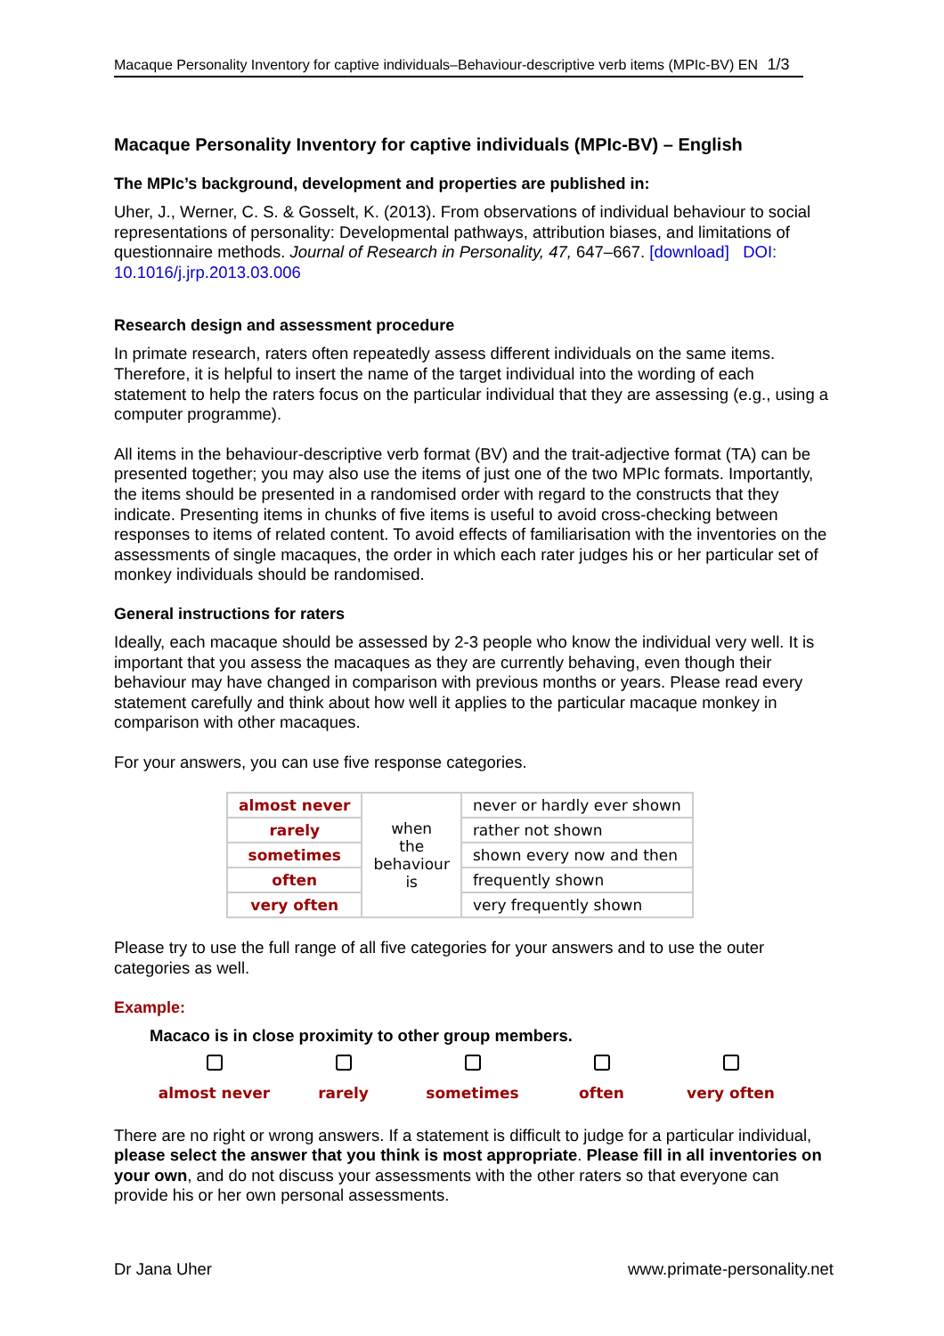Macaque Personality Inventory for captive individuals–Behaviour-descriptive verb items (MPIc-BV) EN 1/3
Macaque Personality Inventory for captive individuals (MPIc-BV) – English
The MPIc’s background, development and properties are published in:
Uher, J., Werner, C. S. & Gosselt, K. (2013). From observations of individual behaviour to social representations of personality: Developmental pathways, attribution biases, and limitations of questionnaire methods. Journal of Research in Personality, 47, 647–667. [download] DOI: 10.1016/j.jrp.2013.03.006
Research design and assessment procedure
In primate research, raters often repeatedly assess different individuals on the same items. Therefore, it is helpful to insert the name of the target individual into the wording of each statement to help the raters focus on the particular individual that they are assessing (e.g., using a computer programme).
All items in the behaviour-descriptive verb format (BV) and the trait-adjective format (TA) can be presented together; you may also use the items of just one of the two MPIc formats. Importantly, the items should be presented in a randomised order with regard to the constructs that they indicate. Presenting items in chunks of five items is useful to avoid cross-checking between responses to items of related content. To avoid effects of familiarisation with the inventories on the assessments of single macaques, the order in which each rater judges his or her particular set of monkey individuals should be randomised.
General instructions for raters
Ideally, each macaque should be assessed by 2-3 people who know the individual very well. It is important that you assess the macaques as they are currently behaving, even though their behaviour may have changed in comparison with previous months or years. Please read every statement carefully and think about how well it applies to the particular macaque monkey in comparison with other macaques.
For your answers, you can use five response categories.
| almost never | when the behaviour is | never or hardly ever shown |
| rarely | | rather not shown |
| sometimes | | shown every now and then |
| often | | frequently shown |
| very often | | very frequently shown |
Please try to use the full range of all five categories for your answers and to use the outer categories as well.
Example:
Macaco is in close proximity to other group members.
almost never
rarely
sometimes
often
very often
There are no right or wrong answers. If a statement is difficult to judge for a particular individual, please select the answer that you think is most appropriate. Please fill in all inventories on your own, and do not discuss your assessments with the other raters so that everyone can provide his or her own personal assessments.
Dr Jana Uher www.primate-personality.net